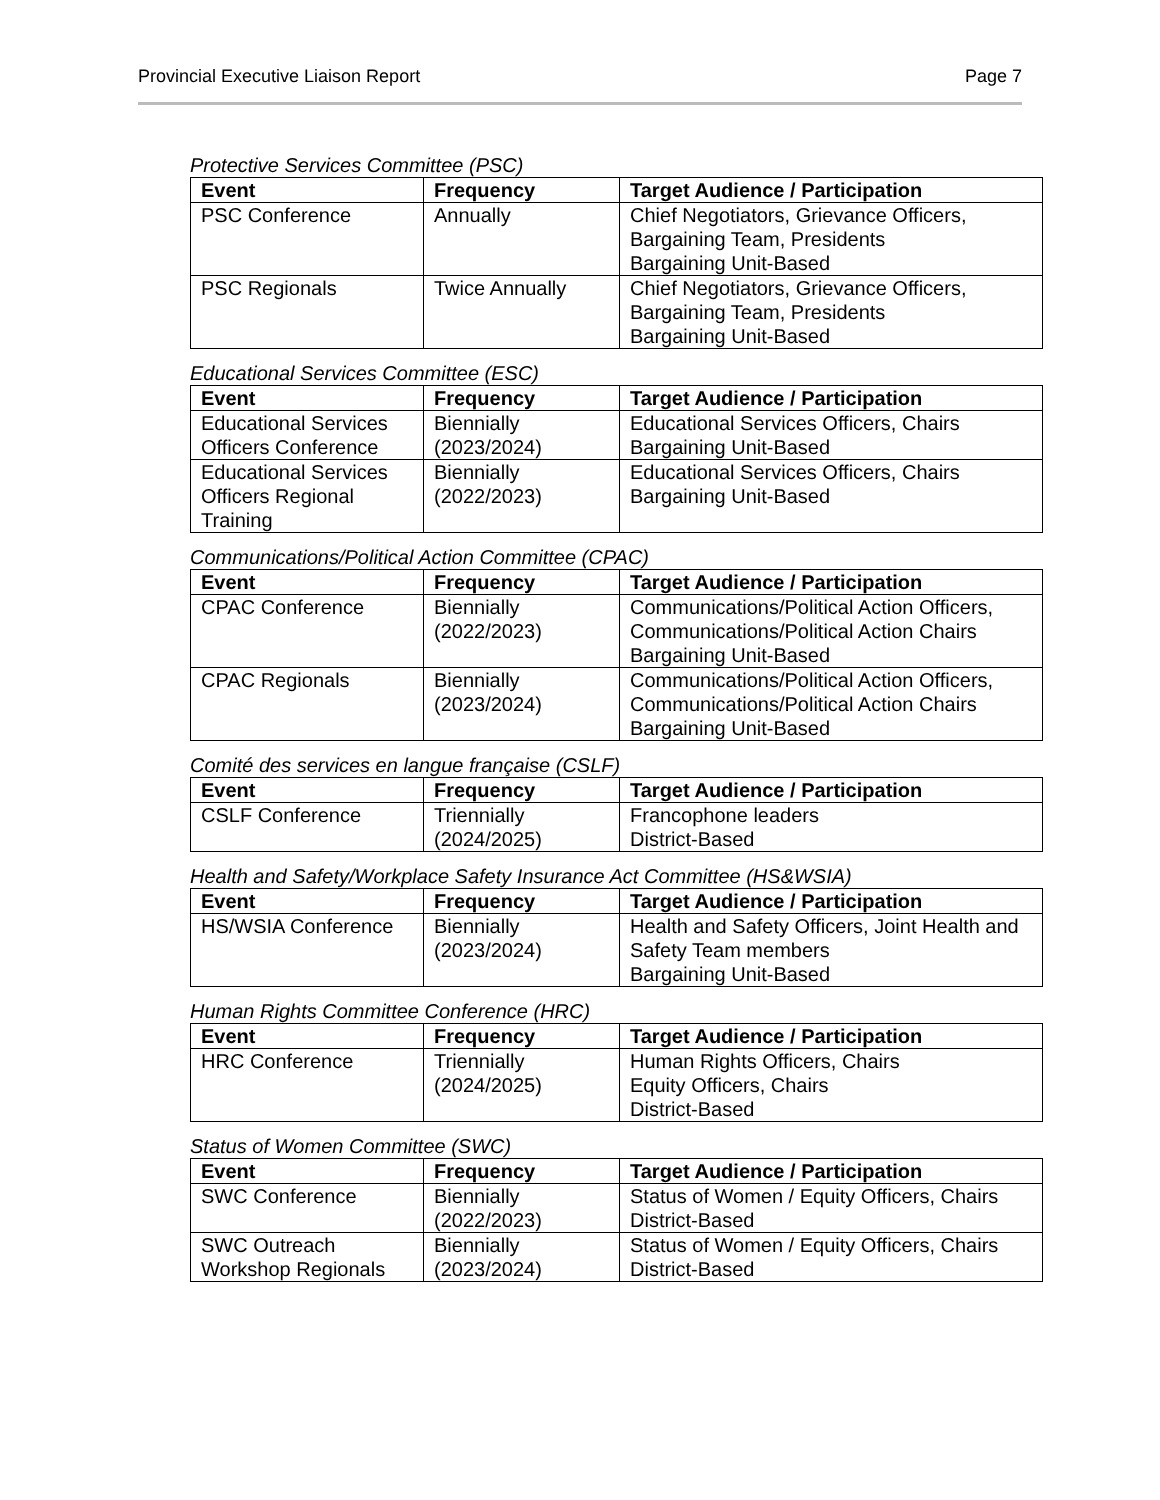Provincial Executive Liaison Report Page 7
Protective Services Committee (PSC)
| Event | Frequency | Target Audience / Participation |
| --- | --- | --- |
| PSC Conference | Annually | Chief Negotiators, Grievance Officers, Bargaining Team, Presidents Bargaining Unit-Based |
| PSC Regionals | Twice Annually | Chief Negotiators, Grievance Officers, Bargaining Team, Presidents Bargaining Unit-Based |
Educational Services Committee (ESC)
| Event | Frequency | Target Audience / Participation |
| --- | --- | --- |
| Educational Services Officers Conference | Biennially (2023/2024) | Educational Services Officers, Chairs Bargaining Unit-Based |
| Educational Services Officers Regional Training | Biennially (2022/2023) | Educational Services Officers, Chairs Bargaining Unit-Based |
Communications/Political Action Committee (CPAC)
| Event | Frequency | Target Audience / Participation |
| --- | --- | --- |
| CPAC Conference | Biennially (2022/2023) | Communications/Political Action Officers, Communications/Political Action Chairs Bargaining Unit-Based |
| CPAC Regionals | Biennially (2023/2024) | Communications/Political Action Officers, Communications/Political Action Chairs Bargaining Unit-Based |
Comité des services en langue française (CSLF)
| Event | Frequency | Target Audience / Participation |
| --- | --- | --- |
| CSLF Conference | Triennially (2024/2025) | Francophone leaders District-Based |
Health and Safety/Workplace Safety Insurance Act Committee (HS&WSIA)
| Event | Frequency | Target Audience / Participation |
| --- | --- | --- |
| HS/WSIA Conference | Biennially (2023/2024) | Health and Safety Officers, Joint Health and Safety Team members Bargaining Unit-Based |
Human Rights Committee Conference (HRC)
| Event | Frequency | Target Audience / Participation |
| --- | --- | --- |
| HRC Conference | Triennially (2024/2025) | Human Rights Officers, Chairs Equity Officers, Chairs District-Based |
Status of Women Committee (SWC)
| Event | Frequency | Target Audience / Participation |
| --- | --- | --- |
| SWC Conference | Biennially (2022/2023) | Status of Women / Equity Officers, Chairs District-Based |
| SWC Outreach Workshop Regionals | Biennially (2023/2024) | Status of Women / Equity Officers, Chairs District-Based |